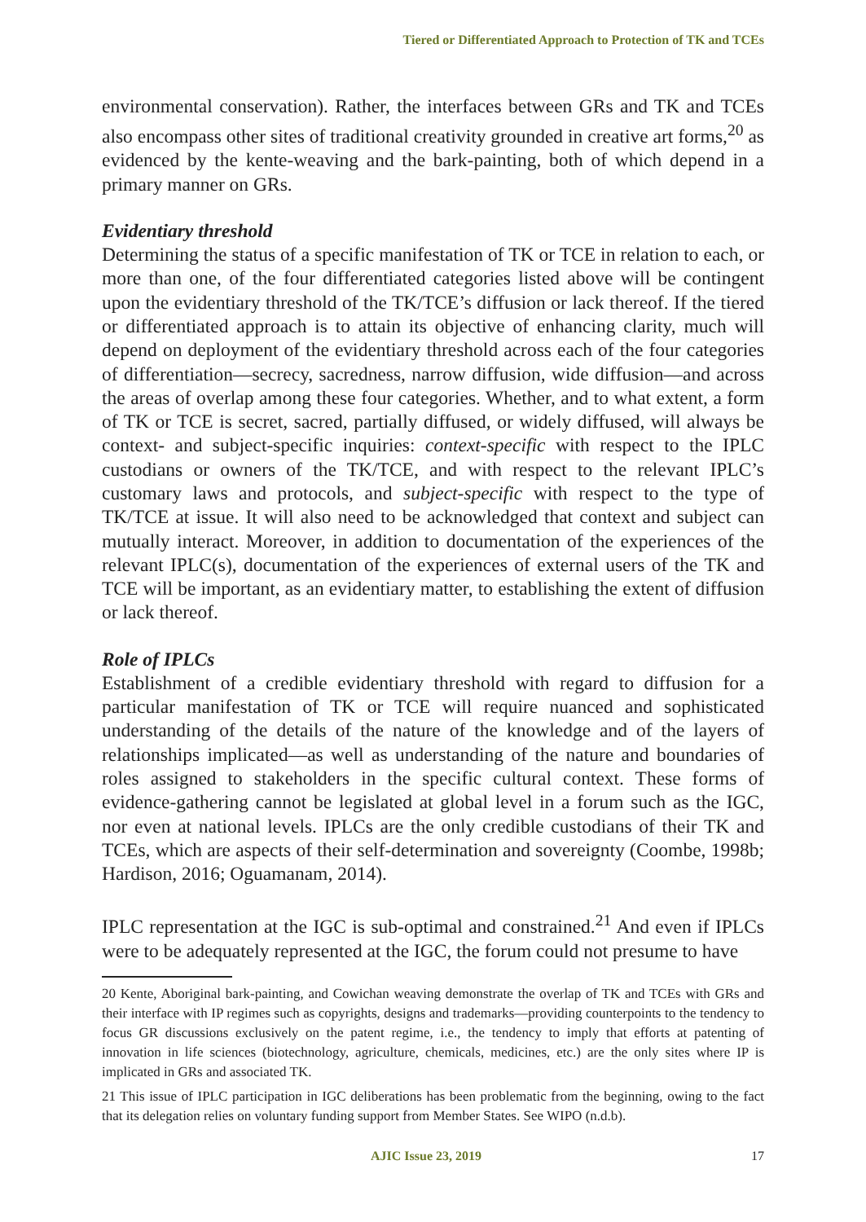Tiered or Differentiated Approach to Protection of TK and TCEs
environmental conservation). Rather, the interfaces between GRs and TK and TCEs also encompass other sites of traditional creativity grounded in creative art forms,<sup>20</sup> as evidenced by the kente-weaving and the bark-painting, both of which depend in a primary manner on GRs.
Evidentiary threshold
Determining the status of a specific manifestation of TK or TCE in relation to each, or more than one, of the four differentiated categories listed above will be contingent upon the evidentiary threshold of the TK/TCE’s diffusion or lack thereof. If the tiered or differentiated approach is to attain its objective of enhancing clarity, much will depend on deployment of the evidentiary threshold across each of the four categories of differentiation—secrecy, sacredness, narrow diffusion, wide diffusion—and across the areas of overlap among these four categories. Whether, and to what extent, a form of TK or TCE is secret, sacred, partially diffused, or widely diffused, will always be context- and subject-specific inquiries: context-specific with respect to the IPLC custodians or owners of the TK/TCE, and with respect to the relevant IPLC’s customary laws and protocols, and subject-specific with respect to the type of TK/TCE at issue. It will also need to be acknowledged that context and subject can mutually interact. Moreover, in addition to documentation of the experiences of the relevant IPLC(s), documentation of the experiences of external users of the TK and TCE will be important, as an evidentiary matter, to establishing the extent of diffusion or lack thereof.
Role of IPLCs
Establishment of a credible evidentiary threshold with regard to diffusion for a particular manifestation of TK or TCE will require nuanced and sophisticated understanding of the details of the nature of the knowledge and of the layers of relationships implicated—as well as understanding of the nature and boundaries of roles assigned to stakeholders in the specific cultural context. These forms of evidence-gathering cannot be legislated at global level in a forum such as the IGC, nor even at national levels. IPLCs are the only credible custodians of their TK and TCEs, which are aspects of their self-determination and sovereignty (Coombe, 1998b; Hardison, 2016; Oguamanam, 2014).
IPLC representation at the IGC is sub-optimal and constrained.<sup>21</sup> And even if IPLCs were to be adequately represented at the IGC, the forum could not presume to have
20 Kente, Aboriginal bark-painting, and Cowichan weaving demonstrate the overlap of TK and TCEs with GRs and their interface with IP regimes such as copyrights, designs and trademarks—providing counterpoints to the tendency to focus GR discussions exclusively on the patent regime, i.e., the tendency to imply that efforts at patenting of innovation in life sciences (biotechnology, agriculture, chemicals, medicines, etc.) are the only sites where IP is implicated in GRs and associated TK.
21 This issue of IPLC participation in IGC deliberations has been problematic from the beginning, owing to the fact that its delegation relies on voluntary funding support from Member States. See WIPO (n.d.b).
AJIC Issue 23, 2019 17